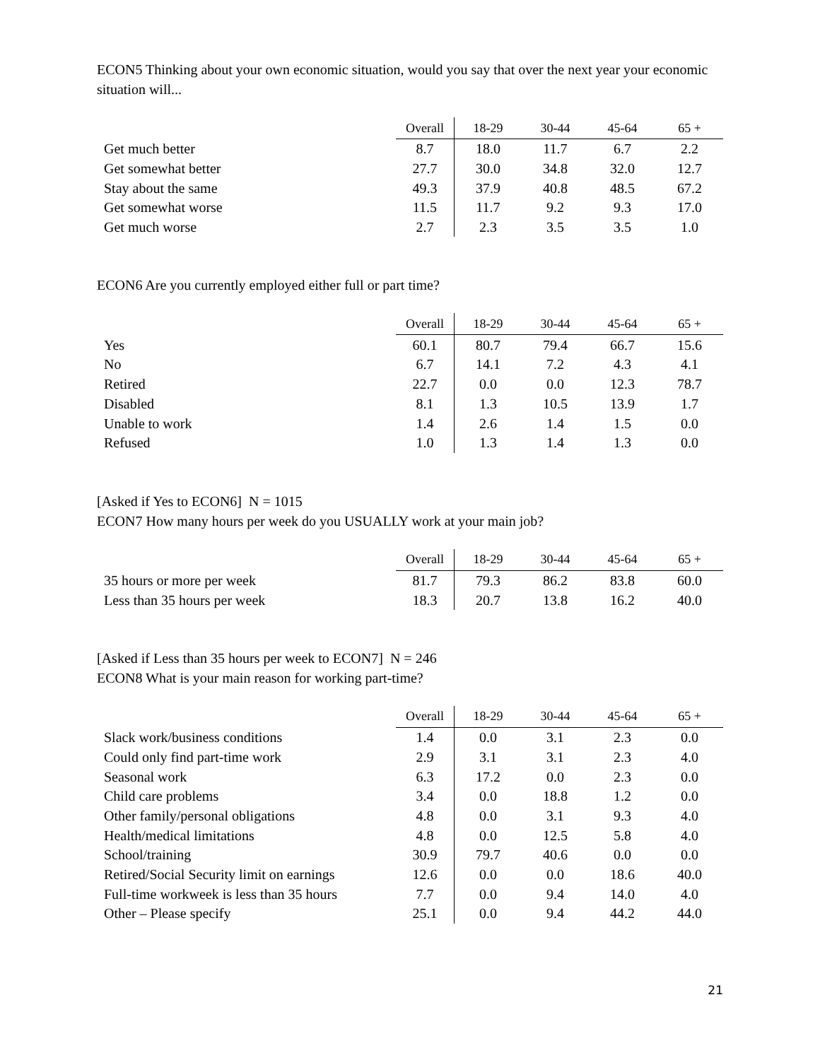ECON5 Thinking about your own economic situation, would you say that over the next year your economic situation will...
| | Overall | 18-29 | 30-44 | 45-64 | 65 + |
| --- | --- | --- | --- | --- | --- |
| Get much better | 8.7 | 18.0 | 11.7 | 6.7 | 2.2 |
| Get somewhat better | 27.7 | 30.0 | 34.8 | 32.0 | 12.7 |
| Stay about the same | 49.3 | 37.9 | 40.8 | 48.5 | 67.2 |
| Get somewhat worse | 11.5 | 11.7 | 9.2 | 9.3 | 17.0 |
| Get much worse | 2.7 | 2.3 | 3.5 | 3.5 | 1.0 |
ECON6 Are you currently employed either full or part time?
| | Overall | 18-29 | 30-44 | 45-64 | 65 + |
| --- | --- | --- | --- | --- | --- |
| Yes | 60.1 | 80.7 | 79.4 | 66.7 | 15.6 |
| No | 6.7 | 14.1 | 7.2 | 4.3 | 4.1 |
| Retired | 22.7 | 0.0 | 0.0 | 12.3 | 78.7 |
| Disabled | 8.1 | 1.3 | 10.5 | 13.9 | 1.7 |
| Unable to work | 1.4 | 2.6 | 1.4 | 1.5 | 0.0 |
| Refused | 1.0 | 1.3 | 1.4 | 1.3 | 0.0 |
[Asked if Yes to ECON6] N = 1015
ECON7 How many hours per week do you USUALLY work at your main job?
| | Overall | 18-29 | 30-44 | 45-64 | 65 + |
| --- | --- | --- | --- | --- | --- |
| 35 hours or more per week | 81.7 | 79.3 | 86.2 | 83.8 | 60.0 |
| Less than 35 hours per week | 18.3 | 20.7 | 13.8 | 16.2 | 40.0 |
[Asked if Less than 35 hours per week to ECON7] N = 246
ECON8 What is your main reason for working part-time?
| | Overall | 18-29 | 30-44 | 45-64 | 65 + |
| --- | --- | --- | --- | --- | --- |
| Slack work/business conditions | 1.4 | 0.0 | 3.1 | 2.3 | 0.0 |
| Could only find part-time work | 2.9 | 3.1 | 3.1 | 2.3 | 4.0 |
| Seasonal work | 6.3 | 17.2 | 0.0 | 2.3 | 0.0 |
| Child care problems | 3.4 | 0.0 | 18.8 | 1.2 | 0.0 |
| Other family/personal obligations | 4.8 | 0.0 | 3.1 | 9.3 | 4.0 |
| Health/medical limitations | 4.8 | 0.0 | 12.5 | 5.8 | 4.0 |
| School/training | 30.9 | 79.7 | 40.6 | 0.0 | 0.0 |
| Retired/Social Security limit on earnings | 12.6 | 0.0 | 0.0 | 18.6 | 40.0 |
| Full-time workweek is less than 35 hours | 7.7 | 0.0 | 9.4 | 14.0 | 4.0 |
| Other – Please specify | 25.1 | 0.0 | 9.4 | 44.2 | 44.0 |
21